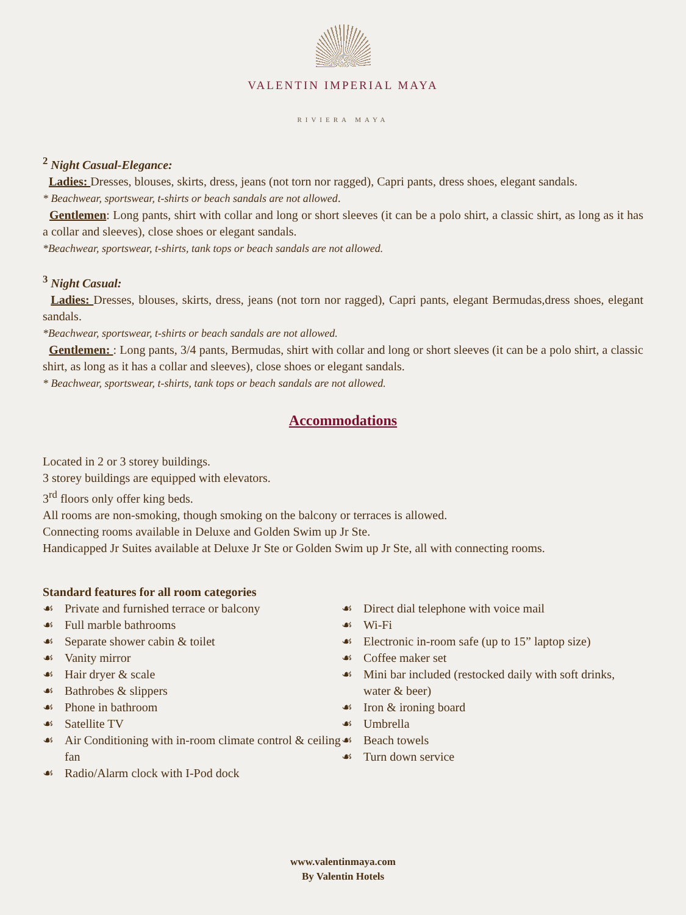VALENTIN IMPERIAL MAYA
RIVIERA MAYA
<sup>2</sup> Night Casual-Elegance:
Ladies: Dresses, blouses, skirts, dress, jeans (not torn nor ragged), Capri pants, dress shoes, elegant sandals.
* Beachwear, sportswear, t-shirts or beach sandals are not allowed.
Gentlemen: Long pants, shirt with collar and long or short sleeves (it can be a polo shirt, a classic shirt, as long as it has a collar and sleeves), close shoes or elegant sandals.
*Beachwear, sportswear, t-shirts, tank tops or beach sandals are not allowed.
<sup>3</sup> Night Casual:
Ladies: Dresses, blouses, skirts, dress, jeans (not torn nor ragged), Capri pants, elegant Bermudas,dress shoes, elegant sandals.
*Beachwear, sportswear, t-shirts or beach sandals are not allowed.
Gentlemen: : Long pants, 3/4 pants, Bermudas, shirt with collar and long or short sleeves (it can be a polo shirt, a classic shirt, as long as it has a collar and sleeves), close shoes or elegant sandals.
* Beachwear, sportswear, t-shirts, tank tops or beach sandals are not allowed.
Accommodations
Located in 2 or 3 storey buildings.
3 storey buildings are equipped with elevators.
3<sup>rd</sup> floors only offer king beds.
All rooms are non-smoking, though smoking on the balcony or terraces is allowed.
Connecting rooms available in Deluxe and Golden Swim up Jr Ste.
Handicapped Jr Suites available at Deluxe Jr Ste or Golden Swim up Jr Ste, all with connecting rooms.
Standard features for all room categories
☙ Private and furnished terrace or balcony
☙ Full marble bathrooms
☙ Separate shower cabin & toilet
☙ Vanity mirror
☙ Hair dryer & scale
☙ Bathrobes & slippers
☙ Phone in bathroom
☙ Satellite TV
☙ Air Conditioning with in-room climate control & ceiling fan
☙ Radio/Alarm clock with I-Pod dock
☙ Direct dial telephone with voice mail
☙ Wi-Fi
☙ Electronic in-room safe (up to 15” laptop size)
☙ Coffee maker set
☙ Mini bar included (restocked daily with soft drinks, water & beer)
☙ Iron & ironing board
☙ Umbrella
☙ Beach towels
☙ Turn down service
www.valentinmaya.com
By Valentin Hotels